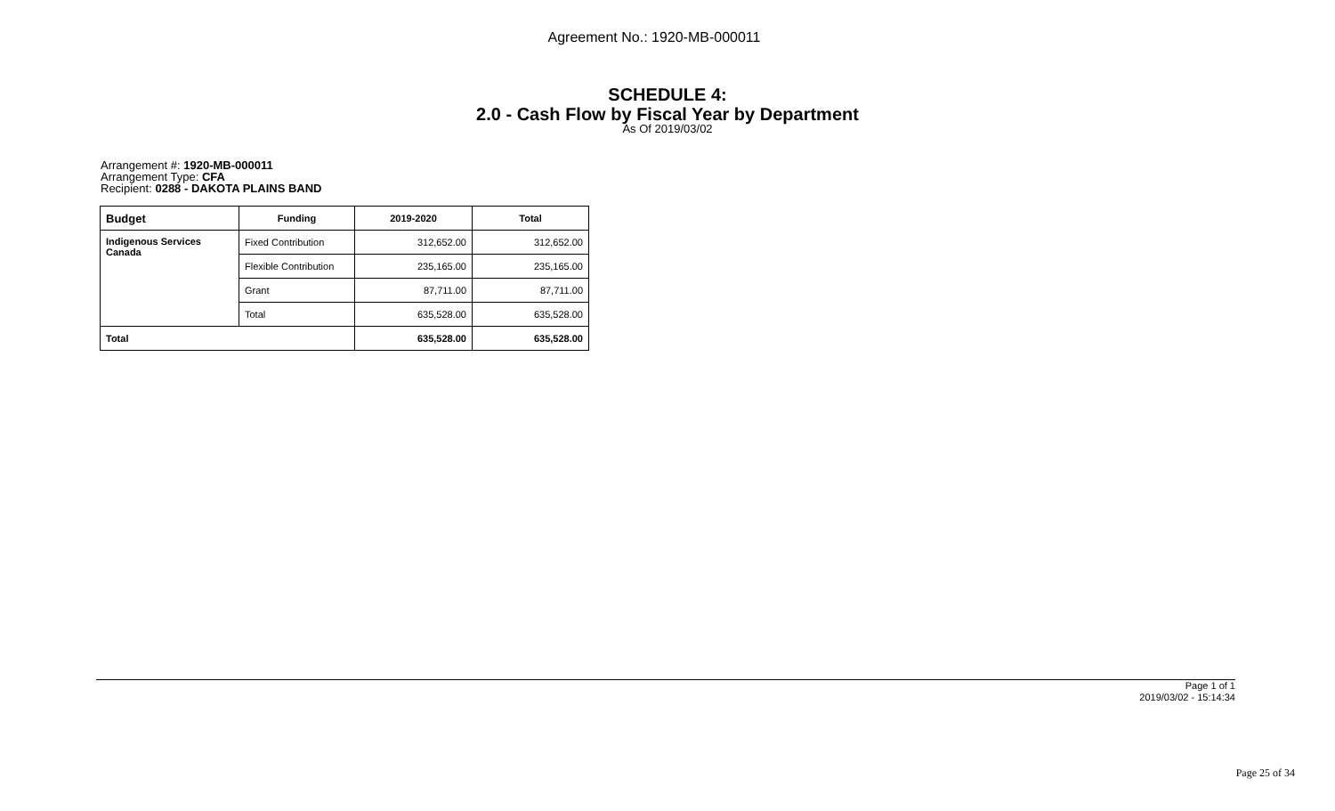Agreement No.: 1920-MB-000011
SCHEDULE 4:
2.0 - Cash Flow by Fiscal Year by Department
As Of 2019/03/02
Arrangement #: 1920-MB-000011
Arrangement Type: CFA
Recipient: 0288 - DAKOTA PLAINS BAND
| Budget | Funding | 2019-2020 | Total |
| --- | --- | --- | --- |
| Indigenous Services Canada | Fixed Contribution | 312,652.00 | 312,652.00 |
| | Flexible Contribution | 235,165.00 | 235,165.00 |
| | Grant | 87,711.00 | 87,711.00 |
| | Total | 635,528.00 | 635,528.00 |
| Total | | 635,528.00 | 635,528.00 |
Page 1 of 1
2019/03/02 - 15:14:34
Page 25 of 34